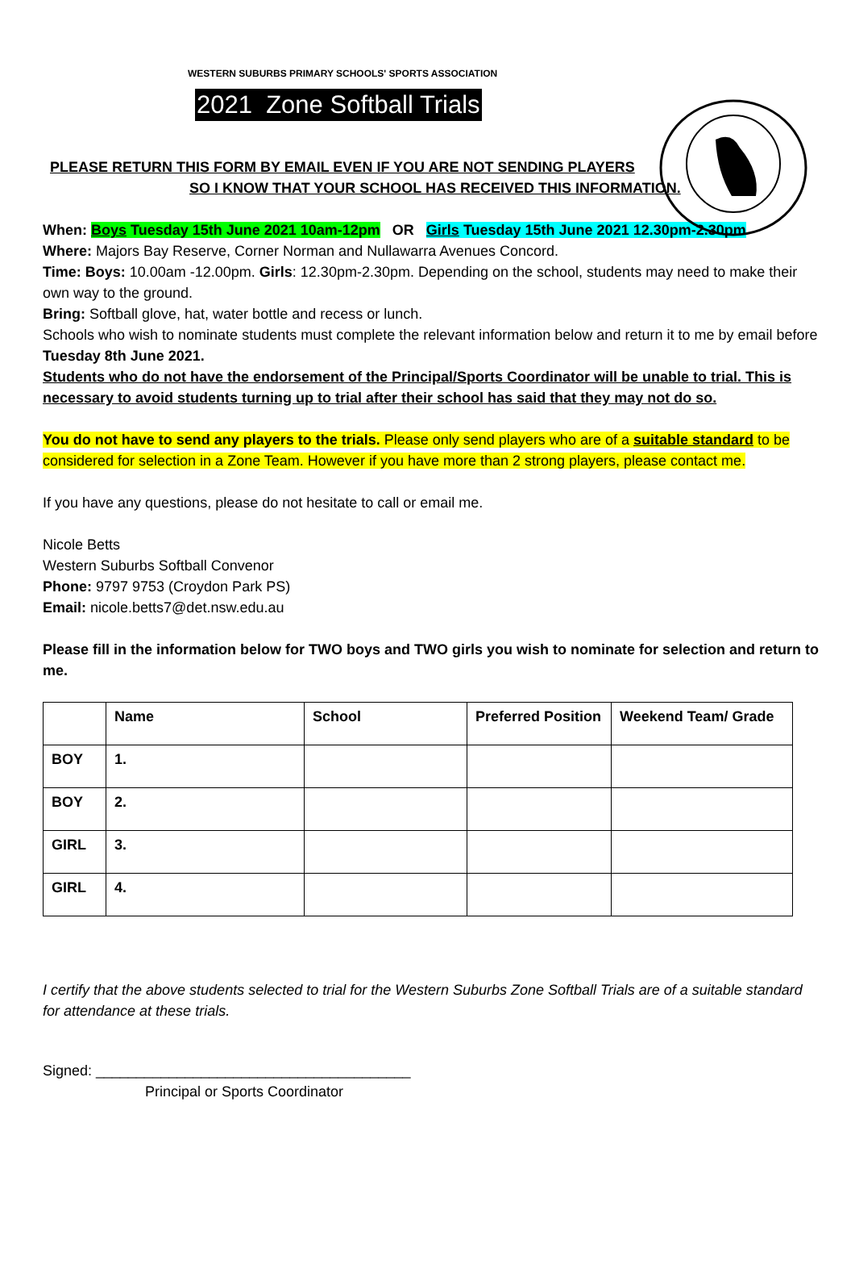WESTERN SUBURBS PRIMARY SCHOOLS' SPORTS ASSOCIATION
2021 Zone Softball Trials
PLEASE RETURN THIS FORM BY EMAIL EVEN IF YOU ARE NOT SENDING PLAYERS
SO I KNOW THAT YOUR SCHOOL HAS RECEIVED THIS INFORMATION.
When: Boys Tuesday 15th June 2021 10am-12pm OR Girls Tuesday 15th June 2021 12.30pm-2.30pm
Where: Majors Bay Reserve, Corner Norman and Nullawarra Avenues Concord.
Time: Boys: 10.00am -12.00pm. Girls: 12.30pm-2.30pm. Depending on the school, students may need to make their own way to the ground.
Bring: Softball glove, hat, water bottle and recess or lunch.
Schools who wish to nominate students must complete the relevant information below and return it to me by email before Tuesday 8th June 2021.
Students who do not have the endorsement of the Principal/Sports Coordinator will be unable to trial. This is necessary to avoid students turning up to trial after their school has said that they may not do so.
You do not have to send any players to the trials. Please only send players who are of a suitable standard to be considered for selection in a Zone Team. However if you have more than 2 strong players, please contact me.
If you have any questions, please do not hesitate to call or email me.
Nicole Betts
Western Suburbs Softball Convenor
Phone: 9797 9753 (Croydon Park PS)
Email: nicole.betts7@det.nsw.edu.au
Please fill in the information below for TWO boys and TWO girls you wish to nominate for selection and return to me.
| | Name | School | Preferred Position | Weekend Team/ Grade |
| --- | --- | --- | --- | --- |
| BOY | 1. | | | |
| BOY | 2. | | | |
| GIRL | 3. | | | |
| GIRL | 4. | | | |
I certify that the above students selected to trial for the Western Suburbs Zone Softball Trials are of a suitable standard for attendance at these trials.
Signed: _______________________________________
Principal or Sports Coordinator